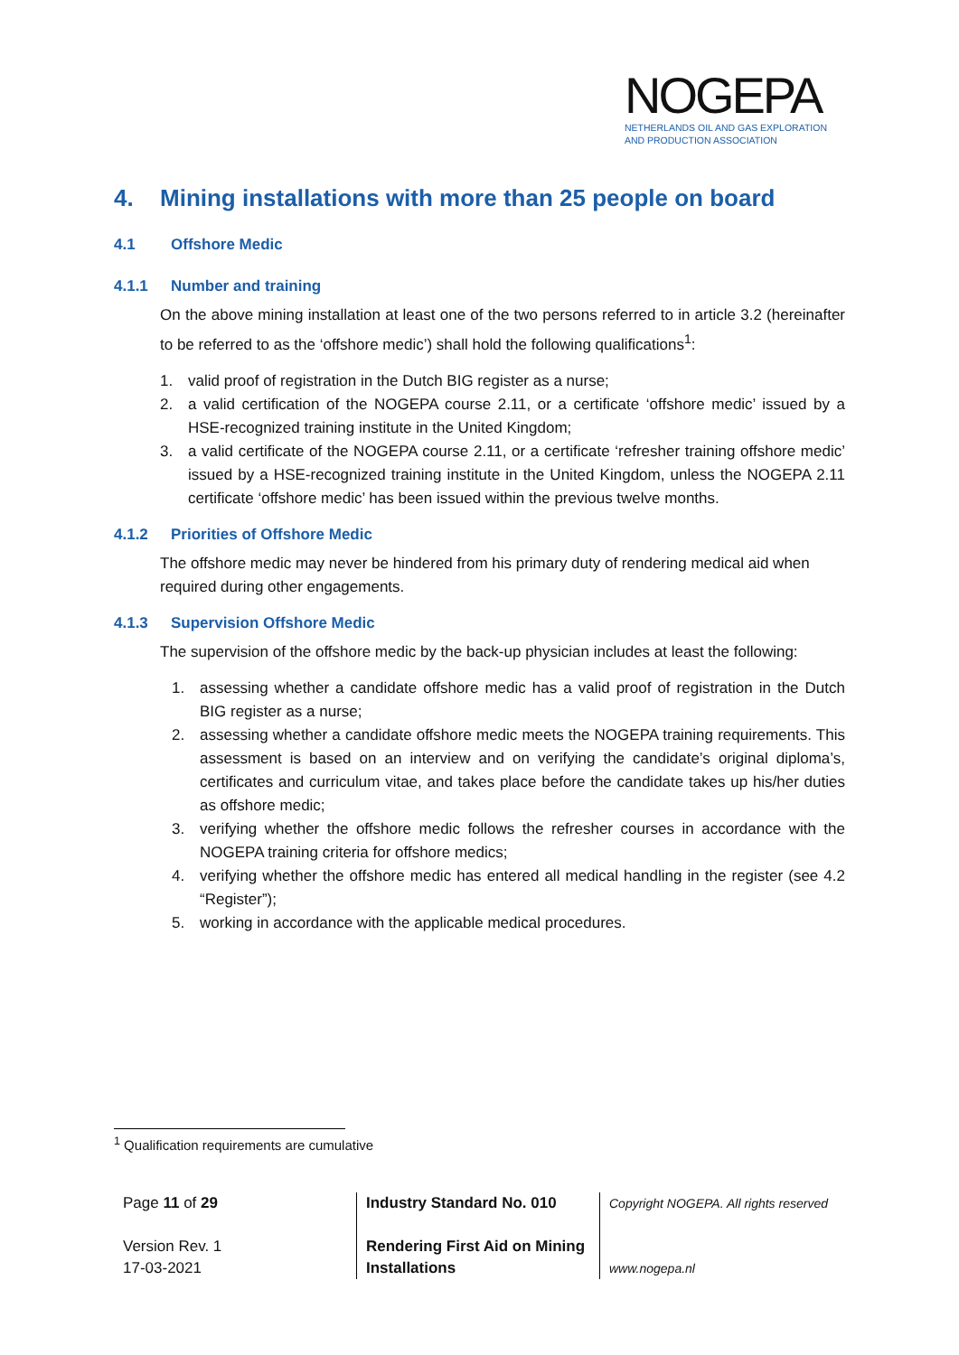NOGEPA
NETHERLANDS OIL AND GAS EXPLORATION
AND PRODUCTION ASSOCIATION
4. Mining installations with more than 25 people on board
4.1 Offshore Medic
4.1.1 Number and training
On the above mining installation at least one of the two persons referred to in article 3.2 (hereinafter to be referred to as the ‘offshore medic’) shall hold the following qualifications<sup>1</sup>:
1. valid proof of registration in the Dutch BIG register as a nurse;
2. a valid certification of the NOGEPA course 2.11, or a certificate ‘offshore medic’ issued by a HSE-recognized training institute in the United Kingdom;
3. a valid certificate of the NOGEPA course 2.11, or a certificate ‘refresher training offshore medic’ issued by a HSE-recognized training institute in the United Kingdom, unless the NOGEPA 2.11 certificate ‘offshore medic’ has been issued within the previous twelve months.
4.1.2 Priorities of Offshore Medic
The offshore medic may never be hindered from his primary duty of rendering medical aid when required during other engagements.
4.1.3 Supervision Offshore Medic
The supervision of the offshore medic by the back-up physician includes at least the following:
1. assessing whether a candidate offshore medic has a valid proof of registration in the Dutch BIG register as a nurse;
2. assessing whether a candidate offshore medic meets the NOGEPA training requirements. This assessment is based on an interview and on verifying the candidate’s original diploma’s, certificates and curriculum vitae, and takes place before the candidate takes up his/her duties as offshore medic;
3. verifying whether the offshore medic follows the refresher courses in accordance with the NOGEPA training criteria for offshore medics;
4. verifying whether the offshore medic has entered all medical handling in the register (see 4.2 “Register”);
5. working in accordance with the applicable medical procedures.
<sup>1</sup> Qualification requirements are cumulative
Page 11 of 29
Version Rev. 1
17-03-2021
Industry Standard No. 010
Rendering First Aid on Mining
Installations
Copyright NOGEPA. All rights reserved
www.nogepa.nl